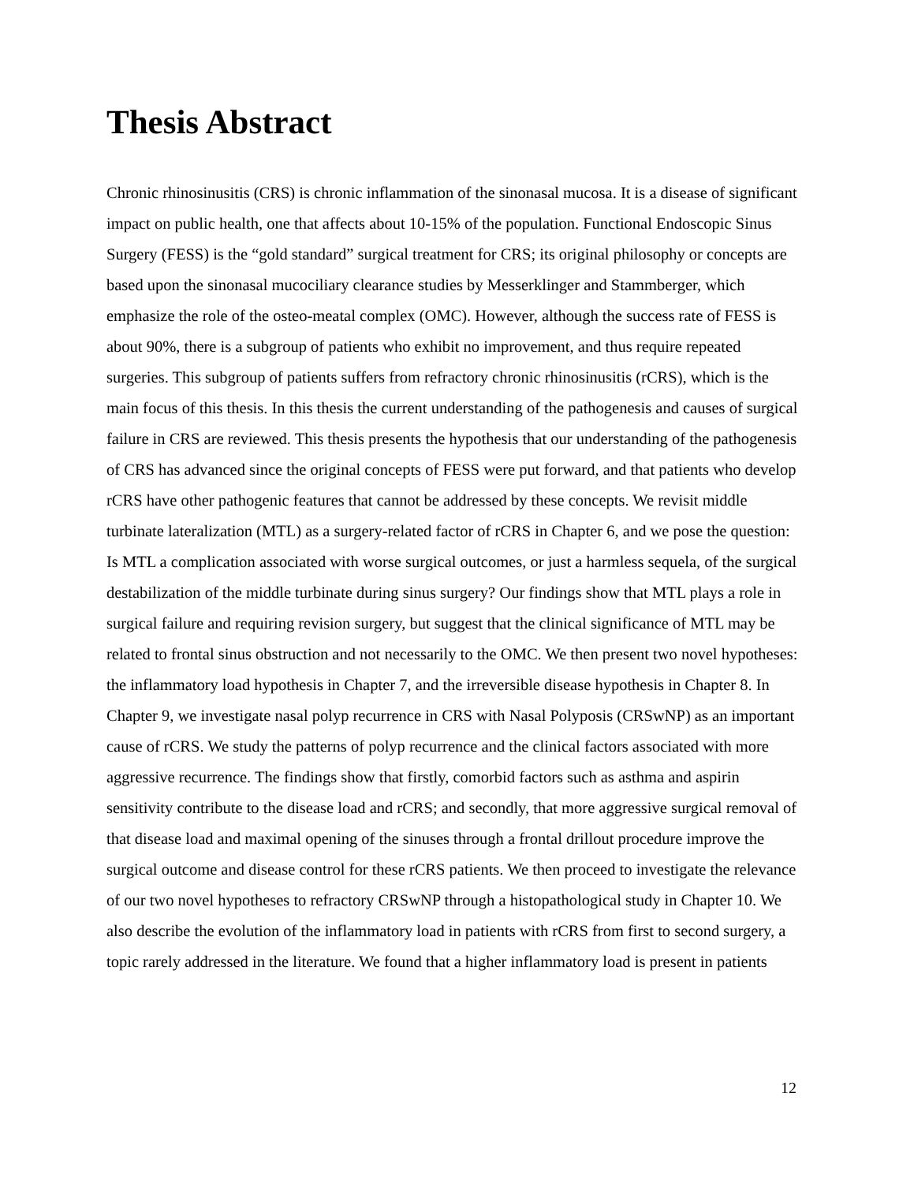Thesis Abstract
Chronic rhinosinusitis (CRS) is chronic inflammation of the sinonasal mucosa. It is a disease of significant impact on public health, one that affects about 10-15% of the population. Functional Endoscopic Sinus Surgery (FESS) is the “gold standard” surgical treatment for CRS; its original philosophy or concepts are based upon the sinonasal mucociliary clearance studies by Messerklinger and Stammberger, which emphasize the role of the osteo-meatal complex (OMC). However, although the success rate of FESS is about 90%, there is a subgroup of patients who exhibit no improvement, and thus require repeated surgeries. This subgroup of patients suffers from refractory chronic rhinosinusitis (rCRS), which is the main focus of this thesis. In this thesis the current understanding of the pathogenesis and causes of surgical failure in CRS are reviewed. This thesis presents the hypothesis that our understanding of the pathogenesis of CRS has advanced since the original concepts of FESS were put forward, and that patients who develop rCRS have other pathogenic features that cannot be addressed by these concepts. We revisit middle turbinate lateralization (MTL) as a surgery-related factor of rCRS in Chapter 6, and we pose the question: Is MTL a complication associated with worse surgical outcomes, or just a harmless sequela, of the surgical destabilization of the middle turbinate during sinus surgery? Our findings show that MTL plays a role in surgical failure and requiring revision surgery, but suggest that the clinical significance of MTL may be related to frontal sinus obstruction and not necessarily to the OMC. We then present two novel hypotheses: the inflammatory load hypothesis in Chapter 7, and the irreversible disease hypothesis in Chapter 8. In Chapter 9, we investigate nasal polyp recurrence in CRS with Nasal Polyposis (CRSwNP) as an important cause of rCRS. We study the patterns of polyp recurrence and the clinical factors associated with more aggressive recurrence. The findings show that firstly, comorbid factors such as asthma and aspirin sensitivity contribute to the disease load and rCRS; and secondly, that more aggressive surgical removal of that disease load and maximal opening of the sinuses through a frontal drillout procedure improve the surgical outcome and disease control for these rCRS patients. We then proceed to investigate the relevance of our two novel hypotheses to refractory CRSwNP through a histopathological study in Chapter 10. We also describe the evolution of the inflammatory load in patients with rCRS from first to second surgery, a topic rarely addressed in the literature. We found that a higher inflammatory load is present in patients
12